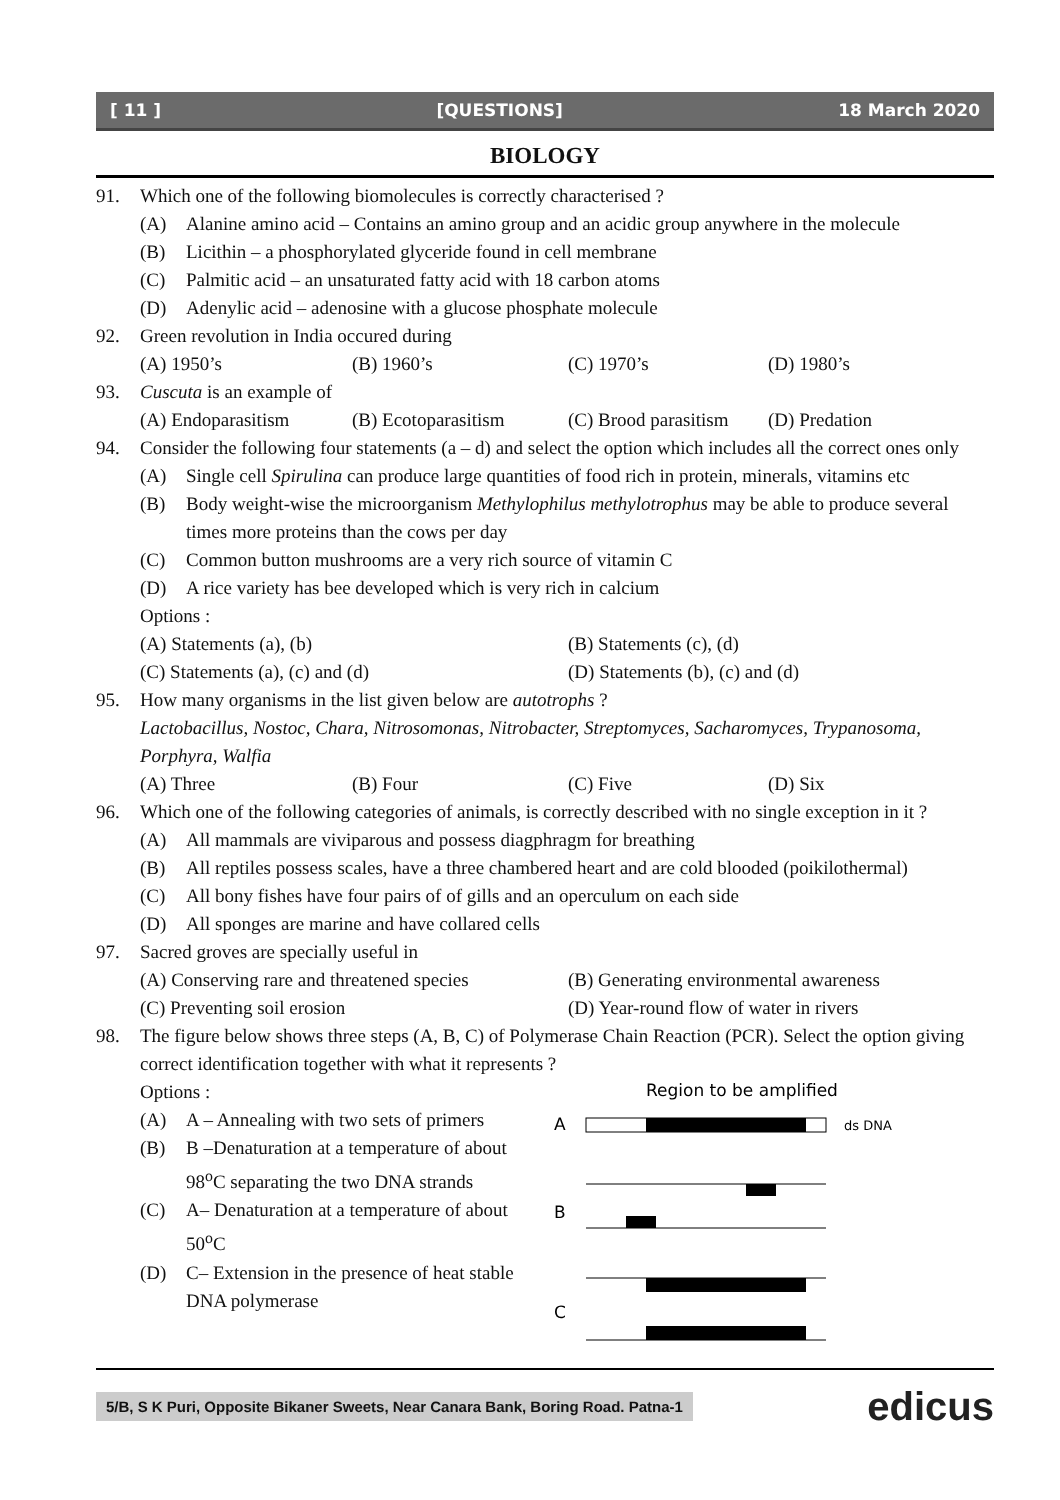[ 11 ] [QUESTIONS] 18 March 2020
BIOLOGY
91. Which one of the following biomolecules is correctly characterised ?
(A) Alanine amino acid – Contains an amino group and an acidic group anywhere in the molecule
(B) Licithin – a phosphorylated glyceride found in cell membrane
(C) Palmitic acid – an unsaturated fatty acid with 18 carbon atoms
(D) Adenylic acid – adenosine with a glucose phosphate molecule
92. Green revolution in India occured during
(A) 1950’s (B) 1960’s (C) 1970’s (D) 1980’s
93. Cuscuta is an example of
(A) Endoparasitism (B) Ecotoparasitism (C) Brood parasitism (D) Predation
94. Consider the following four statements (a – d) and select the option which includes all the correct ones only
(A) Single cell Spirulina can produce large quantities of food rich in protein, minerals, vitamins etc
(B) Body weight-wise the microorganism Methylophilus methylotrophus may be able to produce several times more proteins than the cows per day
(C) Common button mushrooms are a very rich source of vitamin C
(D) A rice variety has bee developed which is very rich in calcium
Options :
(A) Statements (a), (b) (B) Statements (c), (d)
(C) Statements (a), (c) and (d) (D) Statements (b), (c) and (d)
95. How many organisms in the list given below are autotrophs ?
Lactobacillus, Nostoc, Chara, Nitrosomonas, Nitrobacter, Streptomyces, Sacharomyces, Trypanosoma, Porphyra, Walfia
(A) Three (B) Four (C) Five (D) Six
96. Which one of the following categories of animals, is correctly described with no single exception in it ?
(A) All mammals are viviparous and possess diagphragm for breathing
(B) All reptiles possess scales, have a three chambered heart and are cold blooded (poikilothermal)
(C) All bony fishes have four pairs of of gills and an operculum on each side
(D) All sponges are marine and have collared cells
97. Sacred groves are specially useful in
(A) Conserving rare and threatened species (B) Generating environmental awareness
(C) Preventing soil erosion (D) Year-round flow of water in rivers
98. The figure below shows three steps (A, B, C) of Polymerase Chain Reaction (PCR). Select the option giving correct identification together with what it represents ?
Options :
(A) A – Annealing with two sets of primers
(B) B –Denaturation at a temperature of about 98<sup>o</sup>C separating the two DNA strands
(C) A– Denaturation at a temperature of about 50<sup>o</sup>C
(D) C– Extension in the presence of heat stable DNA polymerase
Region to be amplified
A
ds DNA
B
C
5/B, S K Puri, Opposite Bikaner Sweets, Near Canara Bank, Boring Road. Patna-1 edicus